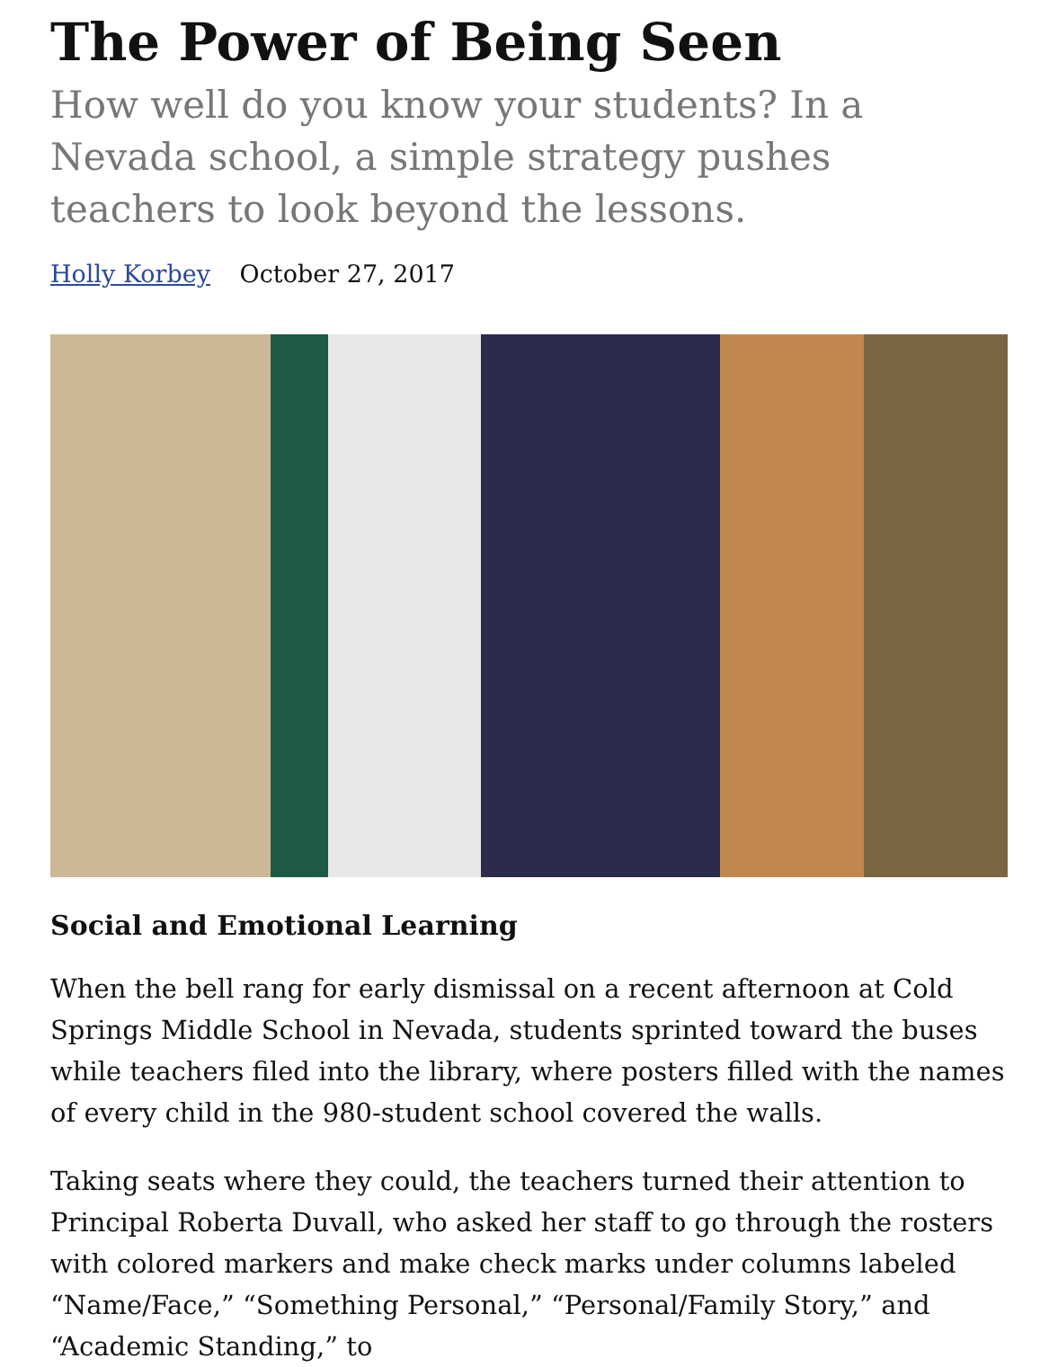The Power of Being Seen
How well do you know your students? In a Nevada school, a simple strategy pushes teachers to look beyond the lessons.
Holly Korbey October 27, 2017
Social and Emotional Learning
When the bell rang for early dismissal on a recent afternoon at Cold Springs Middle School in Nevada, students sprinted toward the buses while teachers filed into the library, where posters filled with the names of every child in the 980-student school covered the walls.
Taking seats where they could, the teachers turned their attention to Principal Roberta Duvall, who asked her staff to go through the rosters with colored markers and make check marks under columns labeled “Name/Face,” “Something Personal,” “Personal/Family Story,” and “Academic Standing,” to